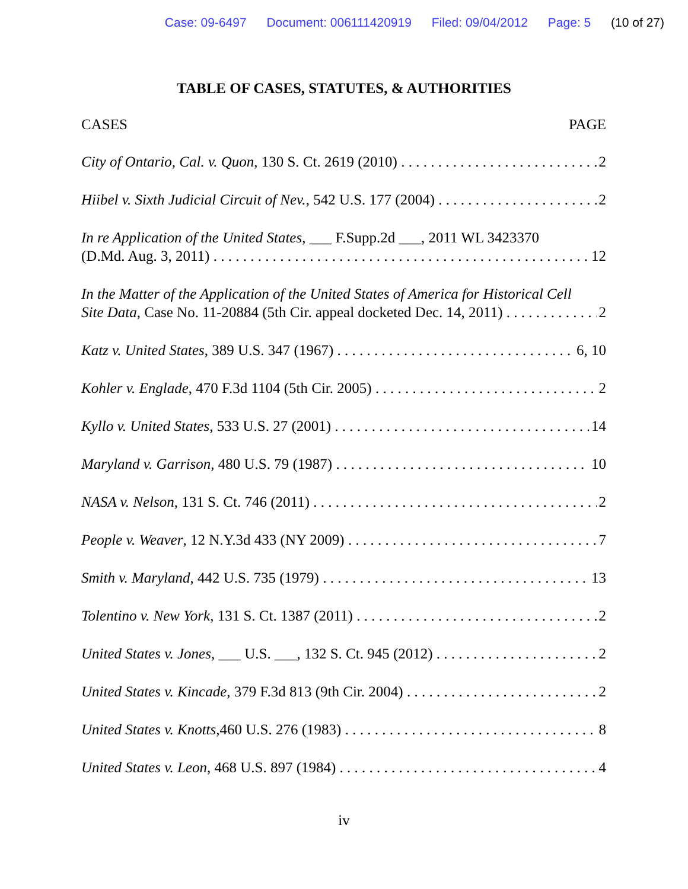Case: 09-6497 Document: 006111420919 Filed: 09/04/2012 Page: 5 (10 of 27)
TABLE OF CASES, STATUTES, & AUTHORITIES
CASES PAGE
City of Ontario, Cal. v. Quon, 130 S. Ct. 2619 (2010) 2
Hiibel v. Sixth Judicial Circuit of Nev., 542 U.S. 177 (2004) 2
In re Application of the United States, ___ F.Supp.2d ___, 2011 WL 3423370
(D.Md. Aug. 3, 2011) 12
In the Matter of the Application of the United States of America for Historical Cell
Site Data, Case No. 11-20884 (5th Cir. appeal docketed Dec. 14, 2011) 2
Katz v. United States, 389 U.S. 347 (1967) 6, 10
Kohler v. Englade, 470 F.3d 1104 (5th Cir. 2005) 2
Kyllo v. United States, 533 U.S. 27 (2001) 14
Maryland v. Garrison, 480 U.S. 79 (1987) 10
NASA v. Nelson, 131 S. Ct. 746 (2011) 2
People v. Weaver, 12 N.Y.3d 433 (NY 2009) 7
Smith v. Maryland, 442 U.S. 735 (1979) 13
Tolentino v. New York, 131 S. Ct. 1387 (2011) 2
United States v. Jones, ___ U.S. ___, 132 S. Ct. 945 (2012) 2
United States v. Kincade, 379 F.3d 813 (9th Cir. 2004) 2
United States v. Knotts,460 U.S. 276 (1983) 8
United States v. Leon, 468 U.S. 897 (1984) 4
iv